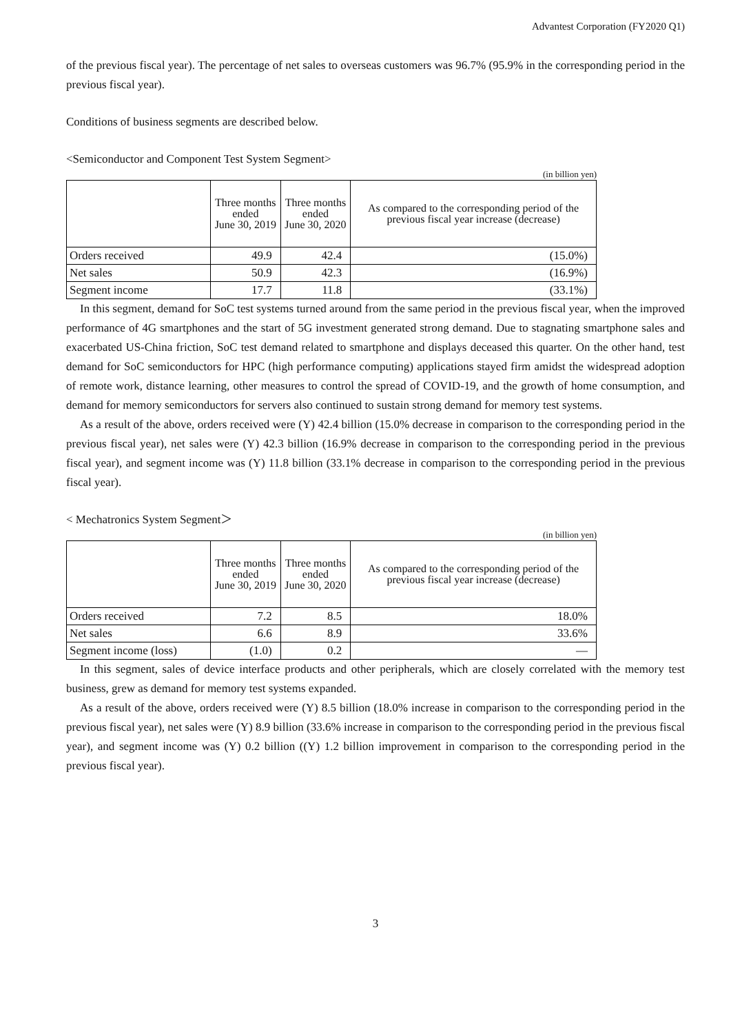Advantest Corporation (FY2020 Q1)
of the previous fiscal year). The percentage of net sales to overseas customers was 96.7% (95.9% in the corresponding period in the previous fiscal year).
Conditions of business segments are described below.
<Semiconductor and Component Test System Segment>
(in billion yen)
| | Three months ended June 30, 2019 | Three months ended June 30, 2020 | As compared to the corresponding period of the previous fiscal year increase (decrease) |
| --- | --- | --- | --- |
| Orders received | 49.9 | 42.4 | (15.0%) |
| Net sales | 50.9 | 42.3 | (16.9%) |
| Segment income | 17.7 | 11.8 | (33.1%) |
In this segment, demand for SoC test systems turned around from the same period in the previous fiscal year, when the improved performance of 4G smartphones and the start of 5G investment generated strong demand. Due to stagnating smartphone sales and exacerbated US-China friction, SoC test demand related to smartphone and displays deceased this quarter. On the other hand, test demand for SoC semiconductors for HPC (high performance computing) applications stayed firm amidst the widespread adoption of remote work, distance learning, other measures to control the spread of COVID-19, and the growth of home consumption, and demand for memory semiconductors for servers also continued to sustain strong demand for memory test systems.
As a result of the above, orders received were (Y) 42.4 billion (15.0% decrease in comparison to the corresponding period in the previous fiscal year), net sales were (Y) 42.3 billion (16.9% decrease in comparison to the corresponding period in the previous fiscal year), and segment income was (Y) 11.8 billion (33.1% decrease in comparison to the corresponding period in the previous fiscal year).
< Mechatronics System Segment＞
(in billion yen)
| | Three months ended June 30, 2019 | Three months ended June 30, 2020 | As compared to the corresponding period of the previous fiscal year increase (decrease) |
| --- | --- | --- | --- |
| Orders received | 7.2 | 8.5 | 18.0% |
| Net sales | 6.6 | 8.9 | 33.6% |
| Segment income (loss) | (1.0) | 0.2 | — |
In this segment, sales of device interface products and other peripherals, which are closely correlated with the memory test business, grew as demand for memory test systems expanded.
As a result of the above, orders received were (Y) 8.5 billion (18.0% increase in comparison to the corresponding period in the previous fiscal year), net sales were (Y) 8.9 billion (33.6% increase in comparison to the corresponding period in the previous fiscal year), and segment income was (Y) 0.2 billion ((Y) 1.2 billion improvement in comparison to the corresponding period in the previous fiscal year).
3